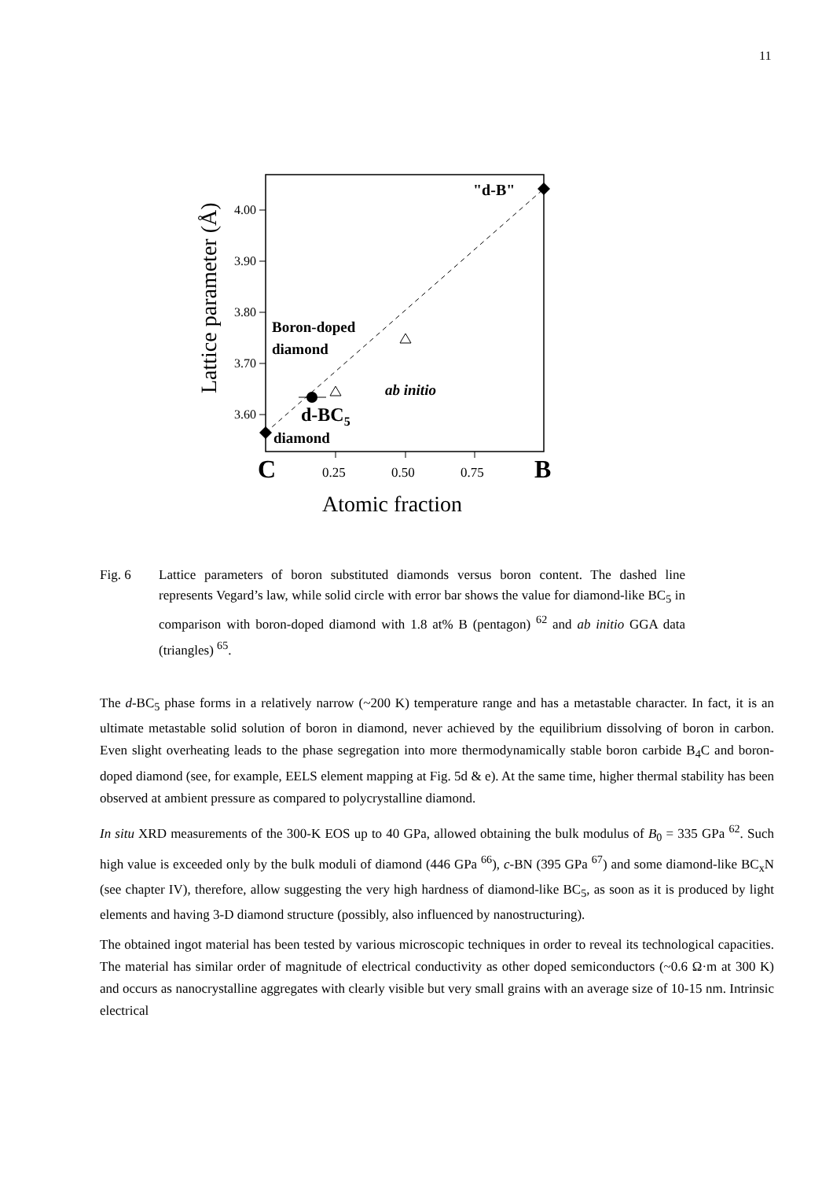11
4.00
3.90
3.80
3.70
3.60
C
0.25
0.50
0.75
B
Atomic fraction
Lattice parameter (Å)
"d-B"
Boron-doped
diamond
ab initio
d-BC5
diamond
Fig. 6 Lattice parameters of boron substituted diamonds versus boron content. The dashed line represents Vegard’s law, while solid circle with error bar shows the value for diamond-like BC<sub>5</sub> in comparison with boron-doped diamond with 1.8 at% B (pentagon) <sup>62</sup> and ab initio GGA data (triangles) <sup>65</sup>.
The d-BC<sub>5</sub> phase forms in a relatively narrow (~200 K) temperature range and has a metastable character. In fact, it is an ultimate metastable solid solution of boron in diamond, never achieved by the equilibrium dissolving of boron in carbon. Even slight overheating leads to the phase segregation into more thermodynamically stable boron carbide B<sub>4</sub>C and boron-doped diamond (see, for example, EELS element mapping at Fig. 5d & e). At the same time, higher thermal stability has been observed at ambient pressure as compared to polycrystalline diamond.
In situ XRD measurements of the 300-K EOS up to 40 GPa, allowed obtaining the bulk modulus of B<sub>0</sub> = 335 GPa <sup>62</sup>. Such high value is exceeded only by the bulk moduli of diamond (446 GPa <sup>66</sup>), c-BN (395 GPa <sup>67</sup>) and some diamond-like BC<sub>x</sub>N (see chapter IV), therefore, allow suggesting the very high hardness of diamond-like BC<sub>5</sub>, as soon as it is produced by light elements and having 3-D diamond structure (possibly, also influenced by nanostructuring).
The obtained ingot material has been tested by various microscopic techniques in order to reveal its technological capacities. The material has similar order of magnitude of electrical conductivity as other doped semiconductors (~0.6 Ω·m at 300 K) and occurs as nanocrystalline aggregates with clearly visible but very small grains with an average size of 10-15 nm. Intrinsic electrical